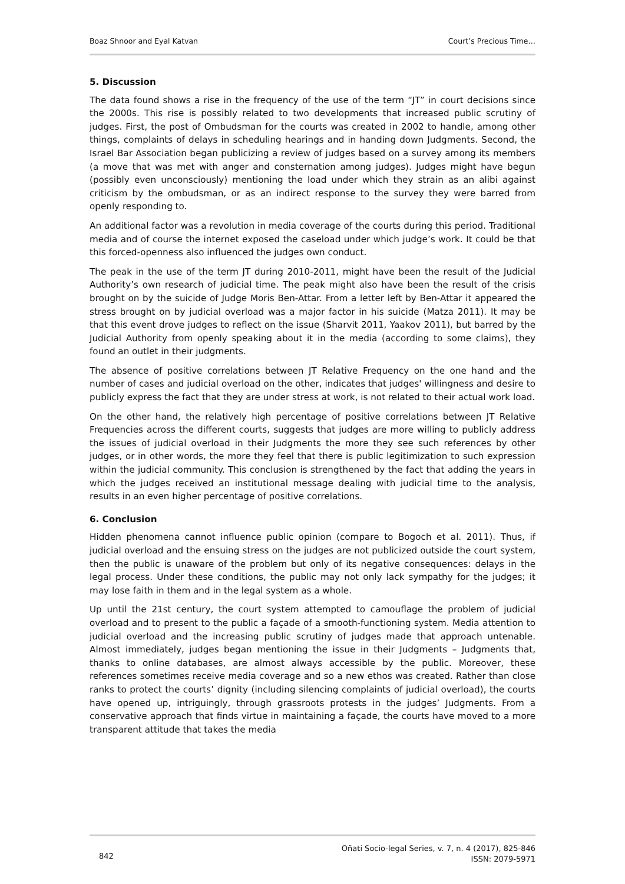Boaz Shnoor and Eyal Katvan Court’s Precious Time…
5. Discussion
The data found shows a rise in the frequency of the use of the term “JT” in court decisions since the 2000s. This rise is possibly related to two developments that increased public scrutiny of judges. First, the post of Ombudsman for the courts was created in 2002 to handle, among other things, complaints of delays in scheduling hearings and in handing down Judgments. Second, the Israel Bar Association began publicizing a review of judges based on a survey among its members (a move that was met with anger and consternation among judges). Judges might have begun (possibly even unconsciously) mentioning the load under which they strain as an alibi against criticism by the ombudsman, or as an indirect response to the survey they were barred from openly responding to.
An additional factor was a revolution in media coverage of the courts during this period. Traditional media and of course the internet exposed the caseload under which judge’s work. It could be that this forced-openness also influenced the judges own conduct.
The peak in the use of the term JT during 2010-2011, might have been the result of the Judicial Authority’s own research of judicial time. The peak might also have been the result of the crisis brought on by the suicide of Judge Moris Ben-Attar. From a letter left by Ben-Attar it appeared the stress brought on by judicial overload was a major factor in his suicide (Matza 2011). It may be that this event drove judges to reflect on the issue (Sharvit 2011, Yaakov 2011), but barred by the Judicial Authority from openly speaking about it in the media (according to some claims), they found an outlet in their judgments.
The absence of positive correlations between JT Relative Frequency on the one hand and the number of cases and judicial overload on the other, indicates that judges' willingness and desire to publicly express the fact that they are under stress at work, is not related to their actual work load.
On the other hand, the relatively high percentage of positive correlations between JT Relative Frequencies across the different courts, suggests that judges are more willing to publicly address the issues of judicial overload in their Judgments the more they see such references by other judges, or in other words, the more they feel that there is public legitimization to such expression within the judicial community. This conclusion is strengthened by the fact that adding the years in which the judges received an institutional message dealing with judicial time to the analysis, results in an even higher percentage of positive correlations.
6. Conclusion
Hidden phenomena cannot influence public opinion (compare to Bogoch et al. 2011). Thus, if judicial overload and the ensuing stress on the judges are not publicized outside the court system, then the public is unaware of the problem but only of its negative consequences: delays in the legal process. Under these conditions, the public may not only lack sympathy for the judges; it may lose faith in them and in the legal system as a whole.
Up until the 21st century, the court system attempted to camouflage the problem of judicial overload and to present to the public a façade of a smooth-functioning system. Media attention to judicial overload and the increasing public scrutiny of judges made that approach untenable. Almost immediately, judges began mentioning the issue in their Judgments – Judgments that, thanks to online databases, are almost always accessible by the public. Moreover, these references sometimes receive media coverage and so a new ethos was created. Rather than close ranks to protect the courts’ dignity (including silencing complaints of judicial overload), the courts have opened up, intriguingly, through grassroots protests in the judges’ Judgments. From a conservative approach that finds virtue in maintaining a façade, the courts have moved to a more transparent attitude that takes the media
842 Oñati Socio-legal Series, v. 7, n. 4 (2017), 825-846
ISSN: 2079-5971